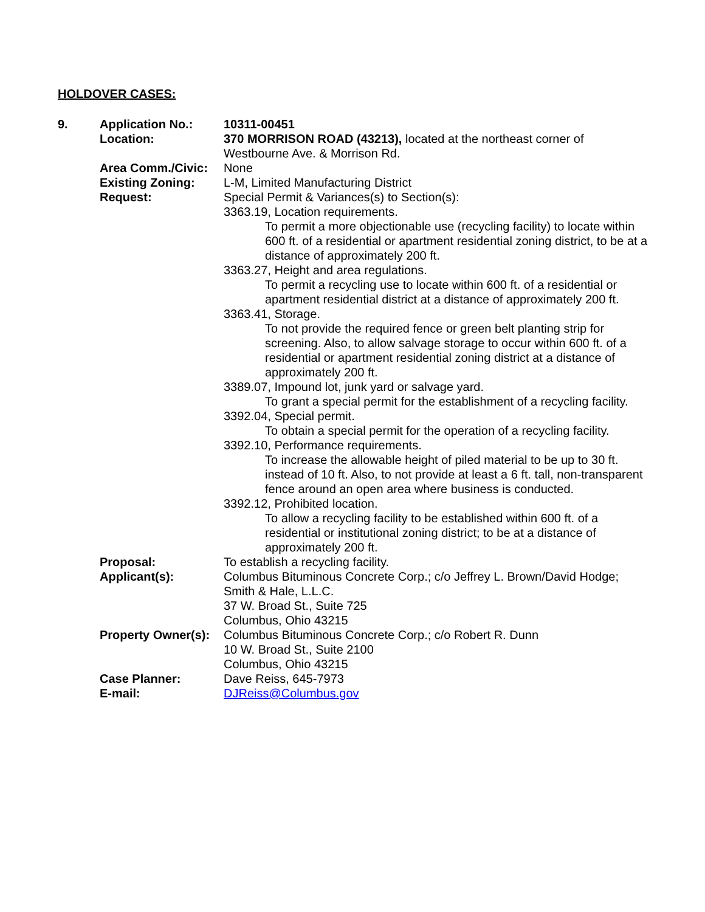HOLDOVER CASES:
| 9. | Application No.: | 10311-00451 |
| | Location: | 370 MORRISON ROAD (43213), located at the northeast corner of Westbourne Ave. & Morrison Rd. |
| | Area Comm./Civic: | None |
| | Existing Zoning: | L-M, Limited Manufacturing District |
| | Request: | Special Permit & Variances(s) to Section(s): 3363.19, Location requirements. To permit a more objectionable use (recycling facility) to locate within 600 ft. of a residential or apartment residential zoning district, to be at a distance of approximately 200 ft. 3363.27, Height and area regulations. To permit a recycling use to locate within 600 ft. of a residential or apartment residential district at a distance of approximately 200 ft. 3363.41, Storage. To not provide the required fence or green belt planting strip for screening. Also, to allow salvage storage to occur within 600 ft. of a residential or apartment residential zoning district at a distance of approximately 200 ft. 3389.07, Impound lot, junk yard or salvage yard. To grant a special permit for the establishment of a recycling facility. 3392.04, Special permit. To obtain a special permit for the operation of a recycling facility. 3392.10, Performance requirements. To increase the allowable height of piled material to be up to 30 ft. instead of 10 ft. Also, to not provide at least a 6 ft. tall, non-transparent fence around an open area where business is conducted. 3392.12, Prohibited location. To allow a recycling facility to be established within 600 ft. of a residential or institutional zoning district; to be at a distance of approximately 200 ft. |
| | Proposal: | To establish a recycling facility. |
| | Applicant(s): | Columbus Bituminous Concrete Corp.; c/o Jeffrey L. Brown/David Hodge; Smith & Hale, L.L.C. 37 W. Broad St., Suite 725 Columbus, Ohio 43215 |
| | Property Owner(s): | Columbus Bituminous Concrete Corp.; c/o Robert R. Dunn 10 W. Broad St., Suite 2100 Columbus, Ohio 43215 |
| | Case Planner: | Dave Reiss, 645-7973 |
| | E-mail: | DJReiss@Columbus.gov |